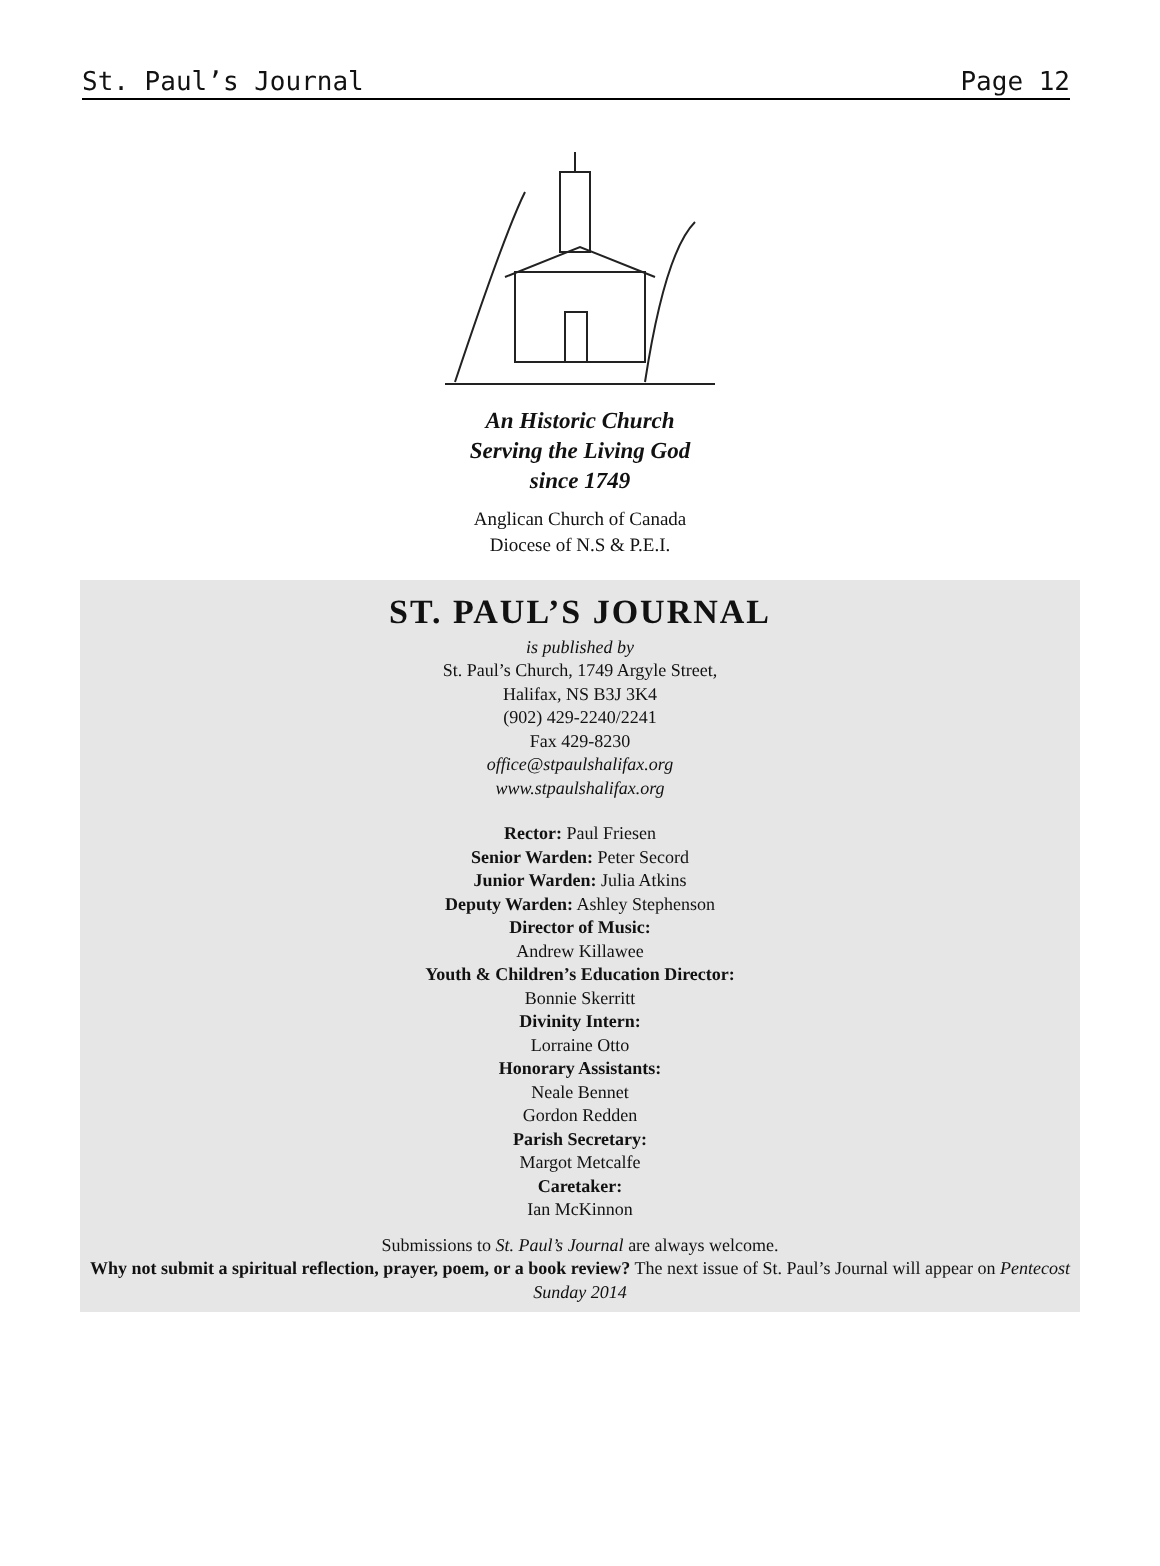St. Paul’s Journal Page 12
An Historic Church
Serving the Living God
since 1749
Anglican Church of Canada
Diocese of N.S & P.E.I.
ST. PAUL’S JOURNAL
is published by
St. Paul’s Church, 1749 Argyle Street,
Halifax, NS B3J 3K4
(902) 429-2240/2241
Fax 429-8230
office@stpaulshalifax.org
www.stpaulshalifax.org
Rector: Paul Friesen
Senior Warden: Peter Secord
Junior Warden: Julia Atkins
Deputy Warden: Ashley Stephenson
Director of Music:
Andrew Killawee
Youth & Children’s Education Director:
Bonnie Skerritt
Divinity Intern:
Lorraine Otto
Honorary Assistants:
Neale Bennet
Gordon Redden
Parish Secretary:
Margot Metcalfe
Caretaker:
Ian McKinnon
Submissions to St. Paul’s Journal are always welcome.
Why not submit a spiritual reflection, prayer, poem, or a book review? The next issue of St. Paul’s Journal will appear on Pentecost Sunday 2014